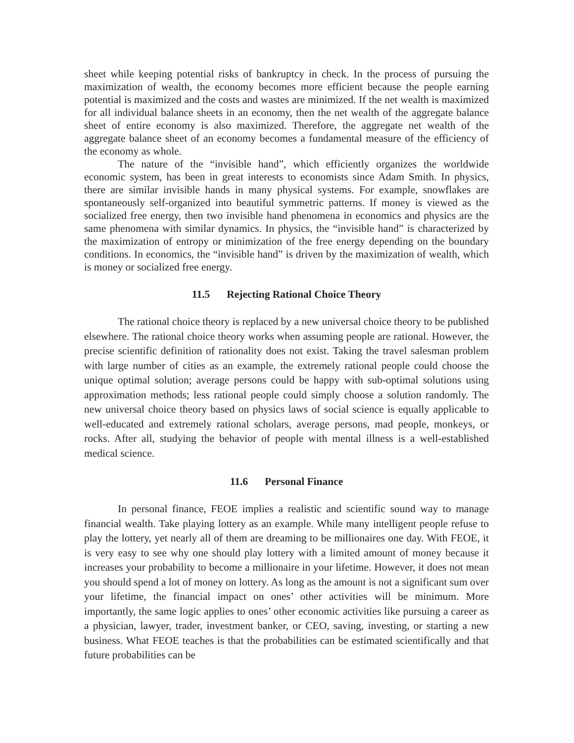sheet while keeping potential risks of bankruptcy in check. In the process of pursuing the maximization of wealth, the economy becomes more efficient because the people earning potential is maximized and the costs and wastes are minimized. If the net wealth is maximized for all individual balance sheets in an economy, then the net wealth of the aggregate balance sheet of entire economy is also maximized. Therefore, the aggregate net wealth of the aggregate balance sheet of an economy becomes a fundamental measure of the efficiency of the economy as whole.
The nature of the “invisible hand”, which efficiently organizes the worldwide economic system, has been in great interests to economists since Adam Smith. In physics, there are similar invisible hands in many physical systems. For example, snowflakes are spontaneously self-organized into beautiful symmetric patterns. If money is viewed as the socialized free energy, then two invisible hand phenomena in economics and physics are the same phenomena with similar dynamics. In physics, the “invisible hand” is characterized by the maximization of entropy or minimization of the free energy depending on the boundary conditions. In economics, the “invisible hand” is driven by the maximization of wealth, which is money or socialized free energy.
11.5 Rejecting Rational Choice Theory
The rational choice theory is replaced by a new universal choice theory to be published elsewhere. The rational choice theory works when assuming people are rational. However, the precise scientific definition of rationality does not exist. Taking the travel salesman problem with large number of cities as an example, the extremely rational people could choose the unique optimal solution; average persons could be happy with sub-optimal solutions using approximation methods; less rational people could simply choose a solution randomly. The new universal choice theory based on physics laws of social science is equally applicable to well-educated and extremely rational scholars, average persons, mad people, monkeys, or rocks. After all, studying the behavior of people with mental illness is a well-established medical science.
11.6 Personal Finance
In personal finance, FEOE implies a realistic and scientific sound way to manage financial wealth. Take playing lottery as an example. While many intelligent people refuse to play the lottery, yet nearly all of them are dreaming to be millionaires one day. With FEOE, it is very easy to see why one should play lottery with a limited amount of money because it increases your probability to become a millionaire in your lifetime. However, it does not mean you should spend a lot of money on lottery. As long as the amount is not a significant sum over your lifetime, the financial impact on ones’ other activities will be minimum. More importantly, the same logic applies to ones’ other economic activities like pursuing a career as a physician, lawyer, trader, investment banker, or CEO, saving, investing, or starting a new business. What FEOE teaches is that the probabilities can be estimated scientifically and that future probabilities can be